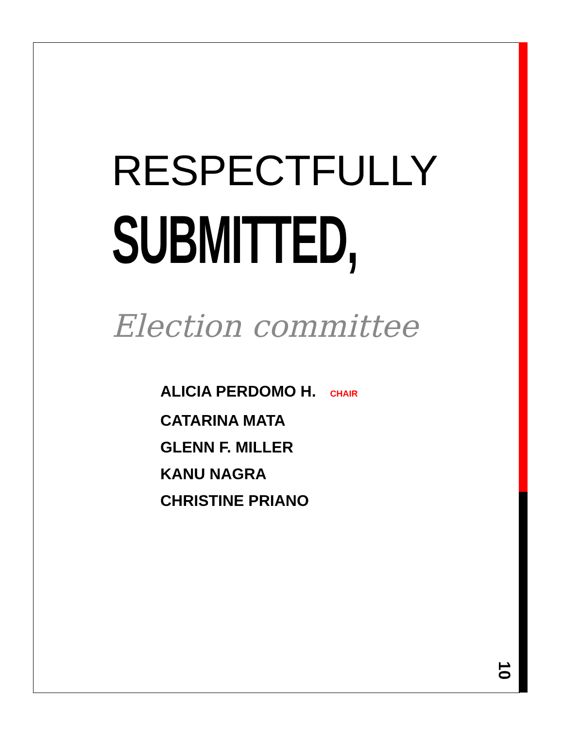RESPECTFULLY
SUBMITTED,
Election committee
ALICIA PERDOMO H. CHAIR
CATARINA MATA
GLENN F. MILLER
KANU NAGRA
CHRISTINE PRIANO
10